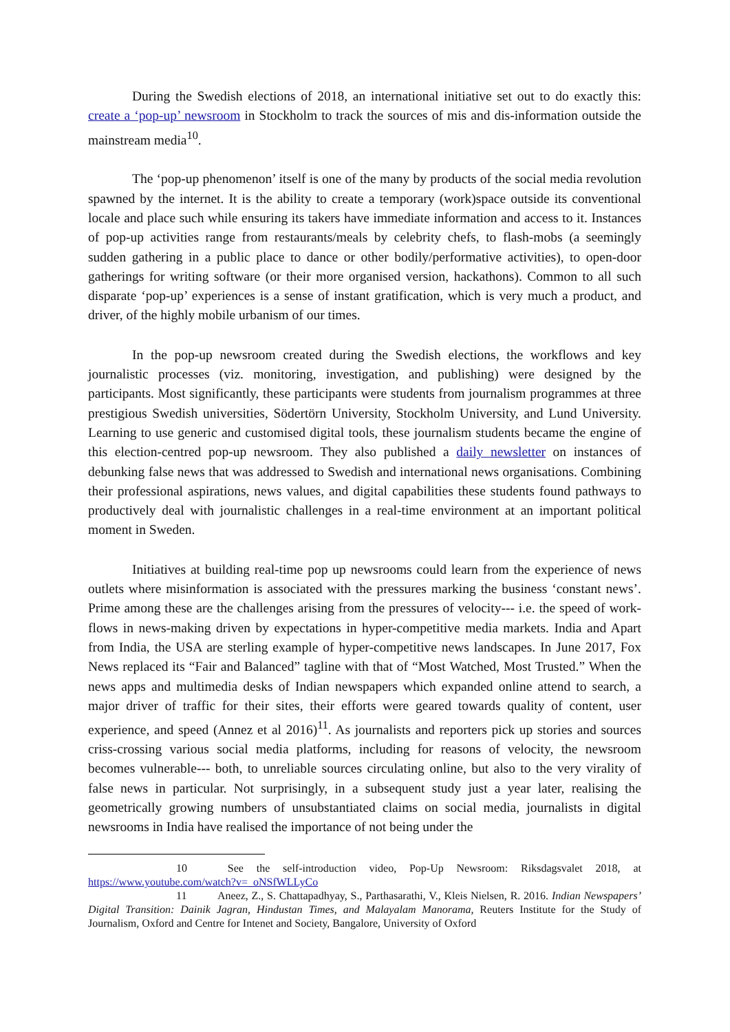During the Swedish elections of 2018, an international initiative set out to do exactly this: create a ‘pop-up’ newsroom in Stockholm to track the sources of mis and dis-information outside the mainstream media<sup>10</sup>.
The ‘pop-up phenomenon’ itself is one of the many by products of the social media revolution spawned by the internet. It is the ability to create a temporary (work)space outside its conventional locale and place such while ensuring its takers have immediate information and access to it. Instances of pop-up activities range from restaurants/meals by celebrity chefs, to flash-mobs (a seemingly sudden gathering in a public place to dance or other bodily/performative activities), to open-door gatherings for writing software (or their more organised version, hackathons). Common to all such disparate ‘pop-up’ experiences is a sense of instant gratification, which is very much a product, and driver, of the highly mobile urbanism of our times.
In the pop-up newsroom created during the Swedish elections, the workflows and key journalistic processes (viz. monitoring, investigation, and publishing) were designed by the participants. Most significantly, these participants were students from journalism programmes at three prestigious Swedish universities, Södertörn University, Stockholm University, and Lund University. Learning to use generic and customised digital tools, these journalism students became the engine of this election-centred pop-up newsroom. They also published a daily newsletter on instances of debunking false news that was addressed to Swedish and international news organisations. Combining their professional aspirations, news values, and digital capabilities these students found pathways to productively deal with journalistic challenges in a real-time environment at an important political moment in Sweden.
Initiatives at building real-time pop up newsrooms could learn from the experience of news outlets where misinformation is associated with the pressures marking the business ‘constant news’. Prime among these are the challenges arising from the pressures of velocity--- i.e. the speed of work-flows in news-making driven by expectations in hyper-competitive media markets. India and Apart from India, the USA are sterling example of hyper-competitive news landscapes. In June 2017, Fox News replaced its “Fair and Balanced” tagline with that of “Most Watched, Most Trusted.” When the news apps and multimedia desks of Indian newspapers which expanded online attend to search, a major driver of traffic for their sites, their efforts were geared towards quality of content, user experience, and speed (Annez et al 2016)<sup>11</sup>. As journalists and reporters pick up stories and sources criss-crossing various social media platforms, including for reasons of velocity, the newsroom becomes vulnerable--- both, to unreliable sources circulating online, but also to the very virality of false news in particular. Not surprisingly, in a subsequent study just a year later, realising the geometrically growing numbers of unsubstantiated claims on social media, journalists in digital newsrooms in India have realised the importance of not being under the
10 See the self-introduction video, Pop-Up Newsroom: Riksdagsvalet 2018, at https://www.youtube.com/watch?v=_oNSfWLLyCo
11 Aneez, Z., S. Chattapadhyay, S., Parthasarathi, V., Kleis Nielsen, R. 2016. Indian Newspapers’ Digital Transition: Dainik Jagran, Hindustan Times, and Malayalam Manorama, Reuters Institute for the Study of Journalism, Oxford and Centre for Intenet and Society, Bangalore, University of Oxford